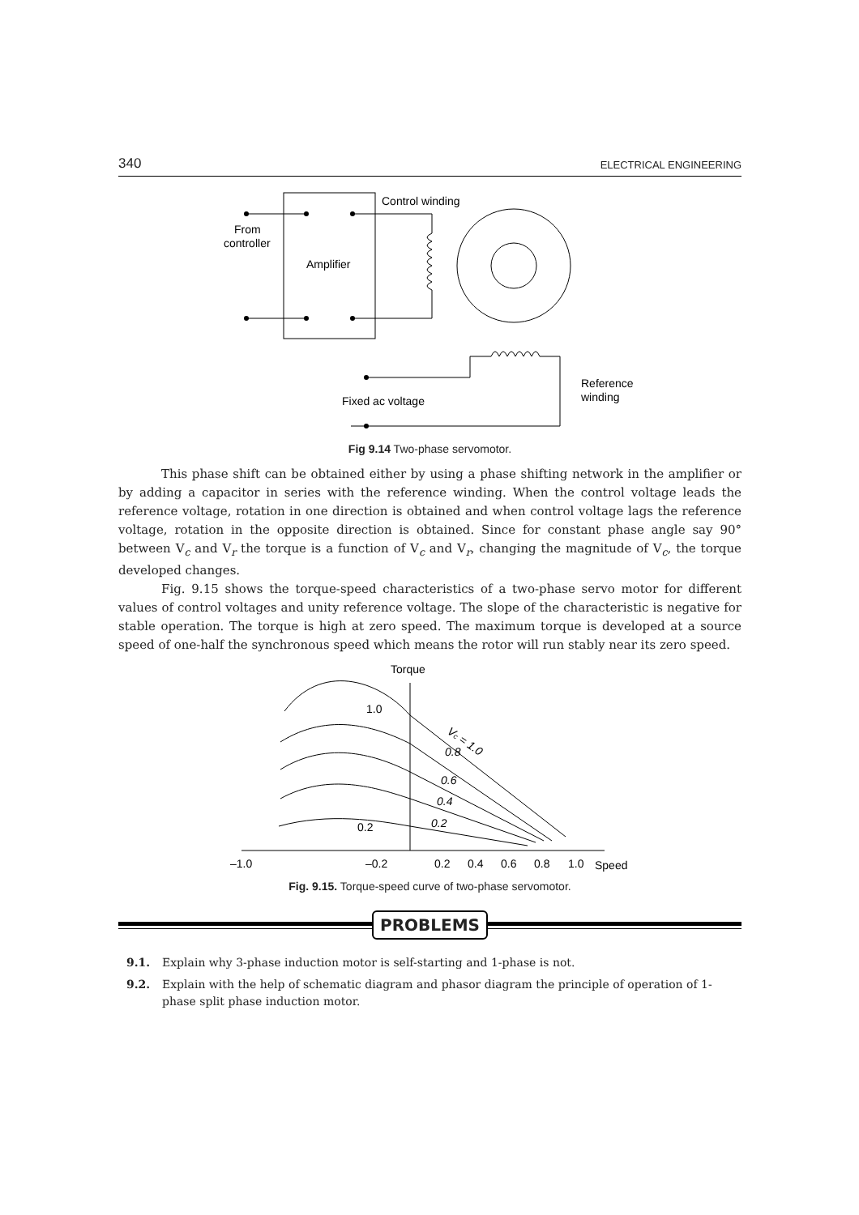340 ELECTRICAL ENGINEERING
Control winding
From
controller
Amplifier
Reference
winding
Fixed ac voltage
Fig 9.14 Two-phase servomotor.
This phase shift can be obtained either by using a phase shifting network in the amplifier or by adding a capacitor in series with the reference winding. When the control voltage leads the reference voltage, rotation in one direction is obtained and when control voltage lags the reference voltage, rotation in the opposite direction is obtained. Since for constant phase angle say 90° between V<sub>c</sub> and V<sub>r</sub> the torque is a function of V<sub>c</sub> and V<sub>r</sub>, changing the magnitude of V<sub>c</sub>, the torque developed changes.
Fig. 9.15 shows the torque-speed characteristics of a two-phase servo motor for different values of control voltages and unity reference voltage. The slope of the characteristic is negative for stable operation. The torque is high at zero speed. The maximum torque is developed at a source speed of one-half the synchronous speed which means the rotor will run stably near its zero speed.
Torque
1.0
0.2
Vc = 1.0
0.8
0.6
0.4
0.2
–1.0
–0.2
0.2
0.4
0.6
0.8
1.0
Speed
Fig. 9.15. Torque-speed curve of two-phase servomotor.
PROBLEMS
9.1. Explain why 3-phase induction motor is self-starting and 1-phase is not.
9.2. Explain with the help of schematic diagram and phasor diagram the principle of operation of 1-phase split phase induction motor.